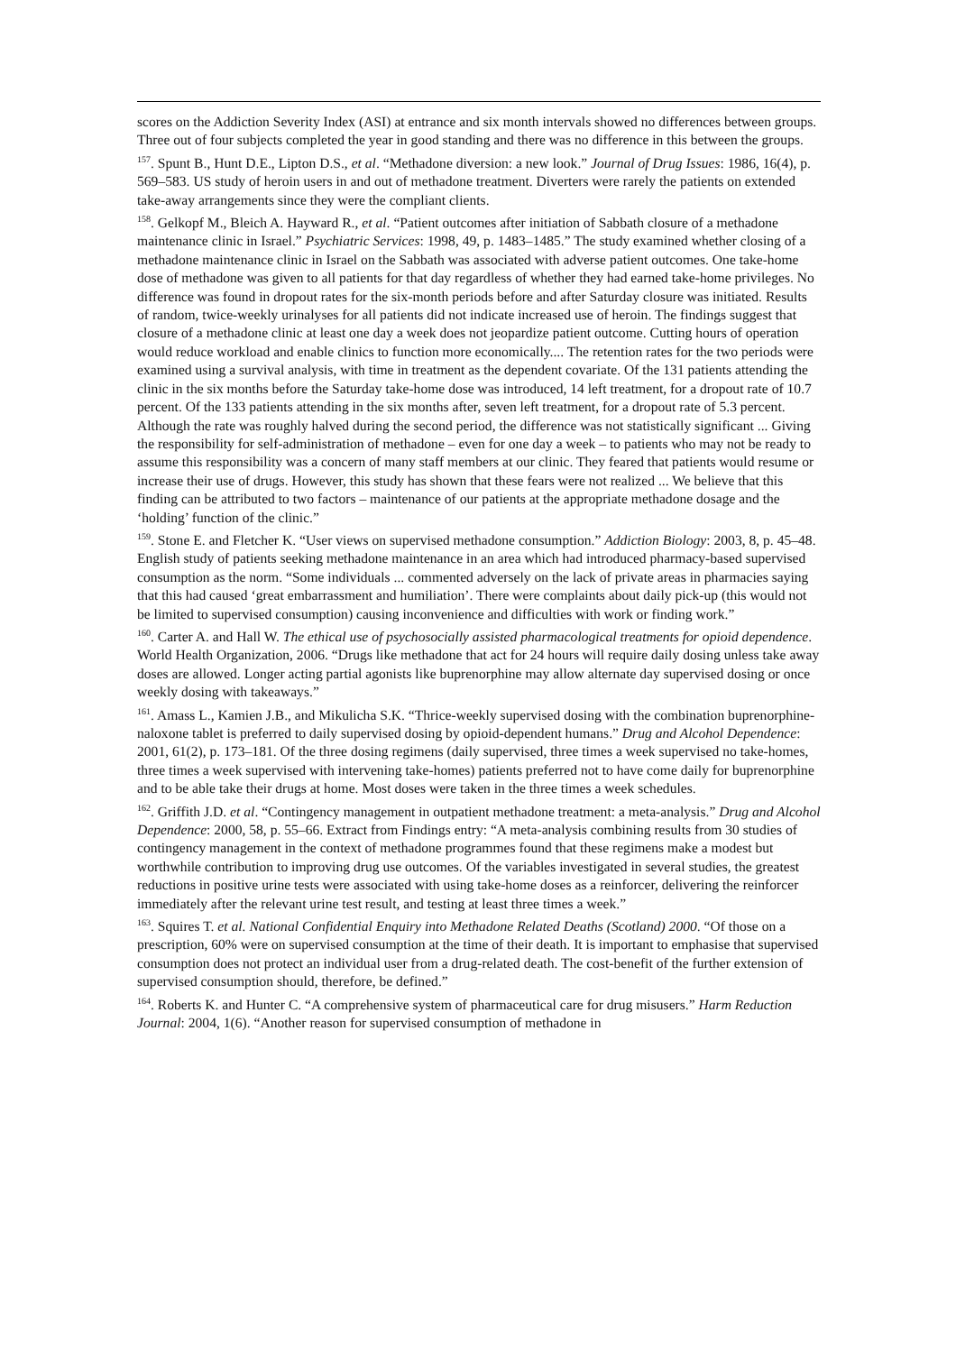scores on the Addiction Severity Index (ASI) at entrance and six month intervals showed no differences between groups. Three out of four subjects completed the year in good standing and there was no difference in this between the groups.
<sup>157</sup>. Spunt B., Hunt D.E., Lipton D.S., et al. “Methadone diversion: a new look.” Journal of Drug Issues: 1986, 16(4), p. 569–583. US study of heroin users in and out of methadone treatment. Diverters were rarely the patients on extended take-away arrangements since they were the compliant clients.
<sup>158</sup>. Gelkopf M., Bleich A. Hayward R., et al. “Patient outcomes after initiation of Sabbath closure of a methadone maintenance clinic in Israel.” Psychiatric Services: 1998, 49, p. 1483–1485.” The study examined whether closing of a methadone maintenance clinic in Israel on the Sabbath was associated with adverse patient outcomes. One take-home dose of methadone was given to all patients for that day regardless of whether they had earned take-home privileges. No difference was found in dropout rates for the six-month periods before and after Saturday closure was initiated. Results of random, twice-weekly urinalyses for all patients did not indicate increased use of heroin. The findings suggest that closure of a methadone clinic at least one day a week does not jeopardize patient outcome. Cutting hours of operation would reduce workload and enable clinics to function more economically.... The retention rates for the two periods were examined using a survival analysis, with time in treatment as the dependent covariate. Of the 131 patients attending the clinic in the six months before the Saturday take-home dose was introduced, 14 left treatment, for a dropout rate of 10.7 percent. Of the 133 patients attending in the six months after, seven left treatment, for a dropout rate of 5.3 percent. Although the rate was roughly halved during the second period, the difference was not statistically significant ... Giving the responsibility for self-administration of methadone – even for one day a week – to patients who may not be ready to assume this responsibility was a concern of many staff members at our clinic. They feared that patients would resume or increase their use of drugs. However, this study has shown that these fears were not realized ... We believe that this finding can be attributed to two factors – maintenance of our patients at the appropriate methadone dosage and the ‘holding’ function of the clinic.”
<sup>159</sup>. Stone E. and Fletcher K. “User views on supervised methadone consumption.” Addiction Biology: 2003, 8, p. 45–48. English study of patients seeking methadone maintenance in an area which had introduced pharmacy-based supervised consumption as the norm. “Some individuals ... commented adversely on the lack of private areas in pharmacies saying that this had caused ‘great embarrassment and humiliation’. There were complaints about daily pick-up (this would not be limited to supervised consumption) causing inconvenience and difficulties with work or finding work.”
<sup>160</sup>. Carter A. and Hall W. The ethical use of psychosocially assisted pharmacological treatments for opioid dependence. World Health Organization, 2006. “Drugs like methadone that act for 24 hours will require daily dosing unless take away doses are allowed. Longer acting partial agonists like buprenorphine may allow alternate day supervised dosing or once weekly dosing with takeaways.”
<sup>161</sup>. Amass L., Kamien J.B., and Mikulicha S.K. “Thrice-weekly supervised dosing with the combination buprenorphine-naloxone tablet is preferred to daily supervised dosing by opioid-dependent humans.” Drug and Alcohol Dependence: 2001, 61(2), p. 173–181. Of the three dosing regimens (daily supervised, three times a week supervised no take-homes, three times a week supervised with intervening take-homes) patients preferred not to have come daily for buprenorphine and to be able take their drugs at home. Most doses were taken in the three times a week schedules.
<sup>162</sup>. Griffith J.D. et al. “Contingency management in outpatient methadone treatment: a meta-analysis.” Drug and Alcohol Dependence: 2000, 58, p. 55–66. Extract from Findings entry: “A meta-analysis combining results from 30 studies of contingency management in the context of methadone programmes found that these regimens make a modest but worthwhile contribution to improving drug use outcomes. Of the variables investigated in several studies, the greatest reductions in positive urine tests were associated with using take-home doses as a reinforcer, delivering the reinforcer immediately after the relevant urine test result, and testing at least three times a week.”
<sup>163</sup>. Squires T. et al. National Confidential Enquiry into Methadone Related Deaths (Scotland) 2000. “Of those on a prescription, 60% were on supervised consumption at the time of their death. It is important to emphasise that supervised consumption does not protect an individual user from a drug-related death. The cost-benefit of the further extension of supervised consumption should, therefore, be defined.”
<sup>164</sup>. Roberts K. and Hunter C. “A comprehensive system of pharmaceutical care for drug misusers.” Harm Reduction Journal: 2004, 1(6). “Another reason for supervised consumption of methadone in